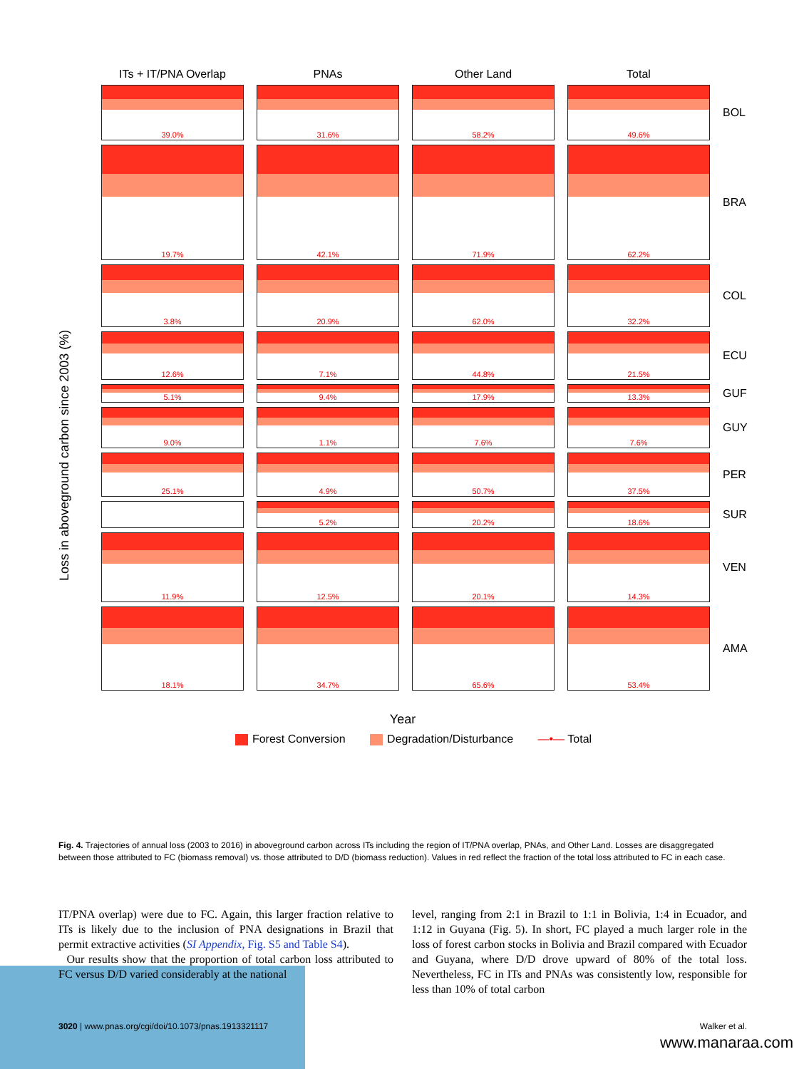Loss in aboveground carbon since 2003 (%)
ITs + IT/PNA Overlap
PNAs
Other Land
Total
39.0%
31.6%
58.2%
49.6%
BOL
19.7%
42.1%
71.9%
62.2%
BRA
3.8%
20.9%
62.0%
32.2%
COL
12.6%
7.1%
44.8%
21.5%
ECU
5.1%
9.4%
17.9%
13.3%
GUF
9.0%
1.1%
7.6%
7.6%
GUY
25.1%
4.9%
50.7%
37.5%
PER
5.2%
20.2%
18.6%
SUR
11.9%
12.5%
20.1%
14.3%
VEN
18.1%
34.7%
65.6%
53.4%
AMA
Year
Forest Conversion Degradation/Disturbance —•— Total
Fig. 4. Trajectories of annual loss (2003 to 2016) in aboveground carbon across ITs including the region of IT/PNA overlap, PNAs, and Other Land. Losses are disaggregated between those attributed to FC (biomass removal) vs. those attributed to D/D (biomass reduction). Values in red reflect the fraction of the total loss attributed to FC in each case.
IT/PNA overlap) were due to FC. Again, this larger fraction relative to ITs is likely due to the inclusion of PNA designations in Brazil that permit extractive activities (SI Appendix, Fig. S5 and Table S4).
Our results show that the proportion of total carbon loss attributed to FC versus D/D varied considerably at the national
level, ranging from 2:1 in Brazil to 1:1 in Bolivia, 1:4 in Ecuador, and 1:12 in Guyana (Fig. 5). In short, FC played a much larger role in the loss of forest carbon stocks in Bolivia and Brazil compared with Ecuador and Guyana, where D/D drove upward of 80% of the total loss. Nevertheless, FC in ITs and PNAs was consistently low, responsible for less than 10% of total carbon
3020 | www.pnas.org/cgi/doi/10.1073/pnas.1913321117 Walker et al.
www.manaraa.com